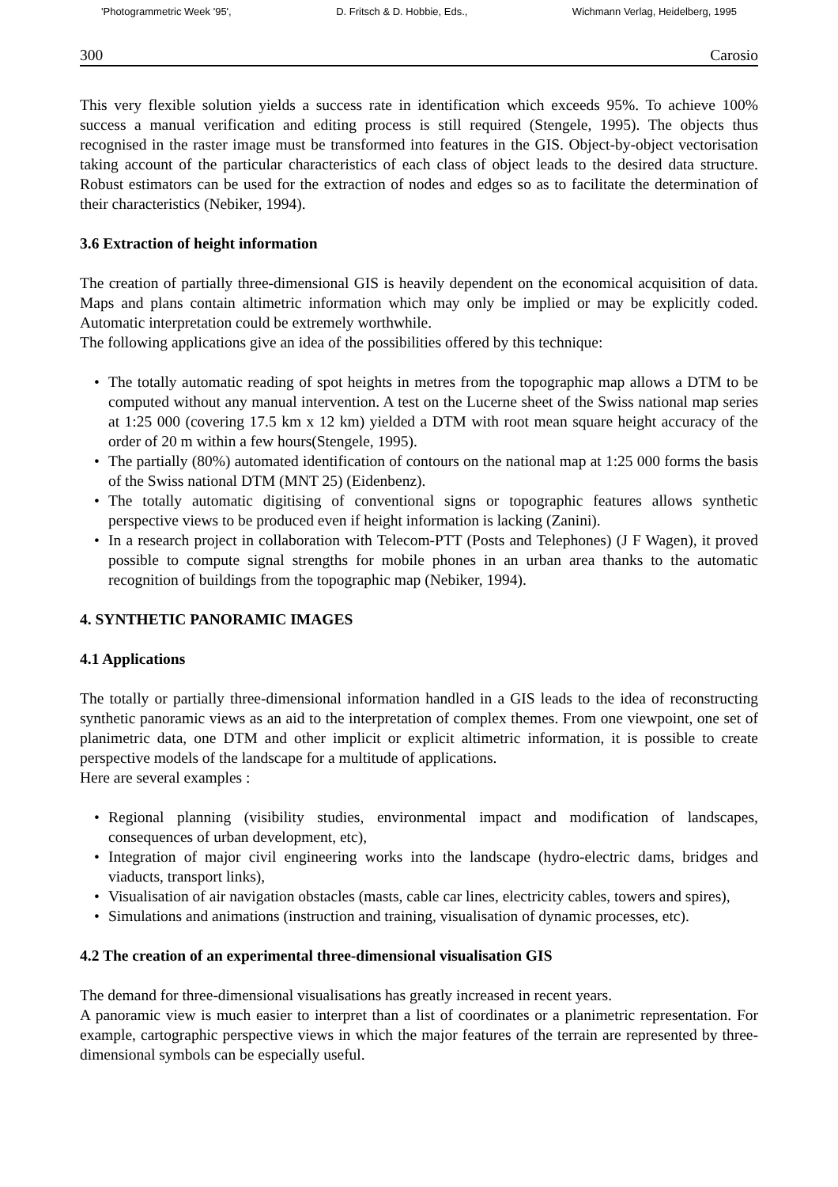'Photogrammetric Week '95', D. Fritsch & D. Hobbie, Eds., Wichmann Verlag, Heidelberg, 1995
300 Carosio
This very flexible solution yields a success rate in identification which exceeds 95%. To achieve 100% success a manual verification and editing process is still required (Stengele, 1995). The objects thus recognised in the raster image must be transformed into features in the GIS. Object-by-object vectorisation taking account of the particular characteristics of each class of object leads to the desired data structure. Robust estimators can be used for the extraction of nodes and edges so as to facilitate the determination of their characteristics (Nebiker, 1994).
3.6 Extraction of height information
The creation of partially three-dimensional GIS is heavily dependent on the economical acquisition of data. Maps and plans contain altimetric information which may only be implied or may be explicitly coded. Automatic interpretation could be extremely worthwhile.
The following applications give an idea of the possibilities offered by this technique:
• The totally automatic reading of spot heights in metres from the topographic map allows a DTM to be computed without any manual intervention. A test on the Lucerne sheet of the Swiss national map series at 1:25 000 (covering 17.5 km x 12 km) yielded a DTM with root mean square height accuracy of the order of 20 m within a few hours(Stengele, 1995).
• The partially (80%) automated identification of contours on the national map at 1:25 000 forms the basis of the Swiss national DTM (MNT 25) (Eidenbenz).
• The totally automatic digitising of conventional signs or topographic features allows synthetic perspective views to be produced even if height information is lacking (Zanini).
• In a research project in collaboration with Telecom-PTT (Posts and Telephones) (J F Wagen), it proved possible to compute signal strengths for mobile phones in an urban area thanks to the automatic recognition of buildings from the topographic map (Nebiker, 1994).
4. SYNTHETIC PANORAMIC IMAGES
4.1 Applications
The totally or partially three-dimensional information handled in a GIS leads to the idea of reconstructing synthetic panoramic views as an aid to the interpretation of complex themes. From one viewpoint, one set of planimetric data, one DTM and other implicit or explicit altimetric information, it is possible to create perspective models of the landscape for a multitude of applications.
Here are several examples :
• Regional planning (visibility studies, environmental impact and modification of landscapes, consequences of urban development, etc),
• Integration of major civil engineering works into the landscape (hydro-electric dams, bridges and viaducts, transport links),
• Visualisation of air navigation obstacles (masts, cable car lines, electricity cables, towers and spires),
• Simulations and animations (instruction and training, visualisation of dynamic processes, etc).
4.2 The creation of an experimental three-dimensional visualisation GIS
The demand for three-dimensional visualisations has greatly increased in recent years.
A panoramic view is much easier to interpret than a list of coordinates or a planimetric representation. For example, cartographic perspective views in which the major features of the terrain are represented by three-dimensional symbols can be especially useful.